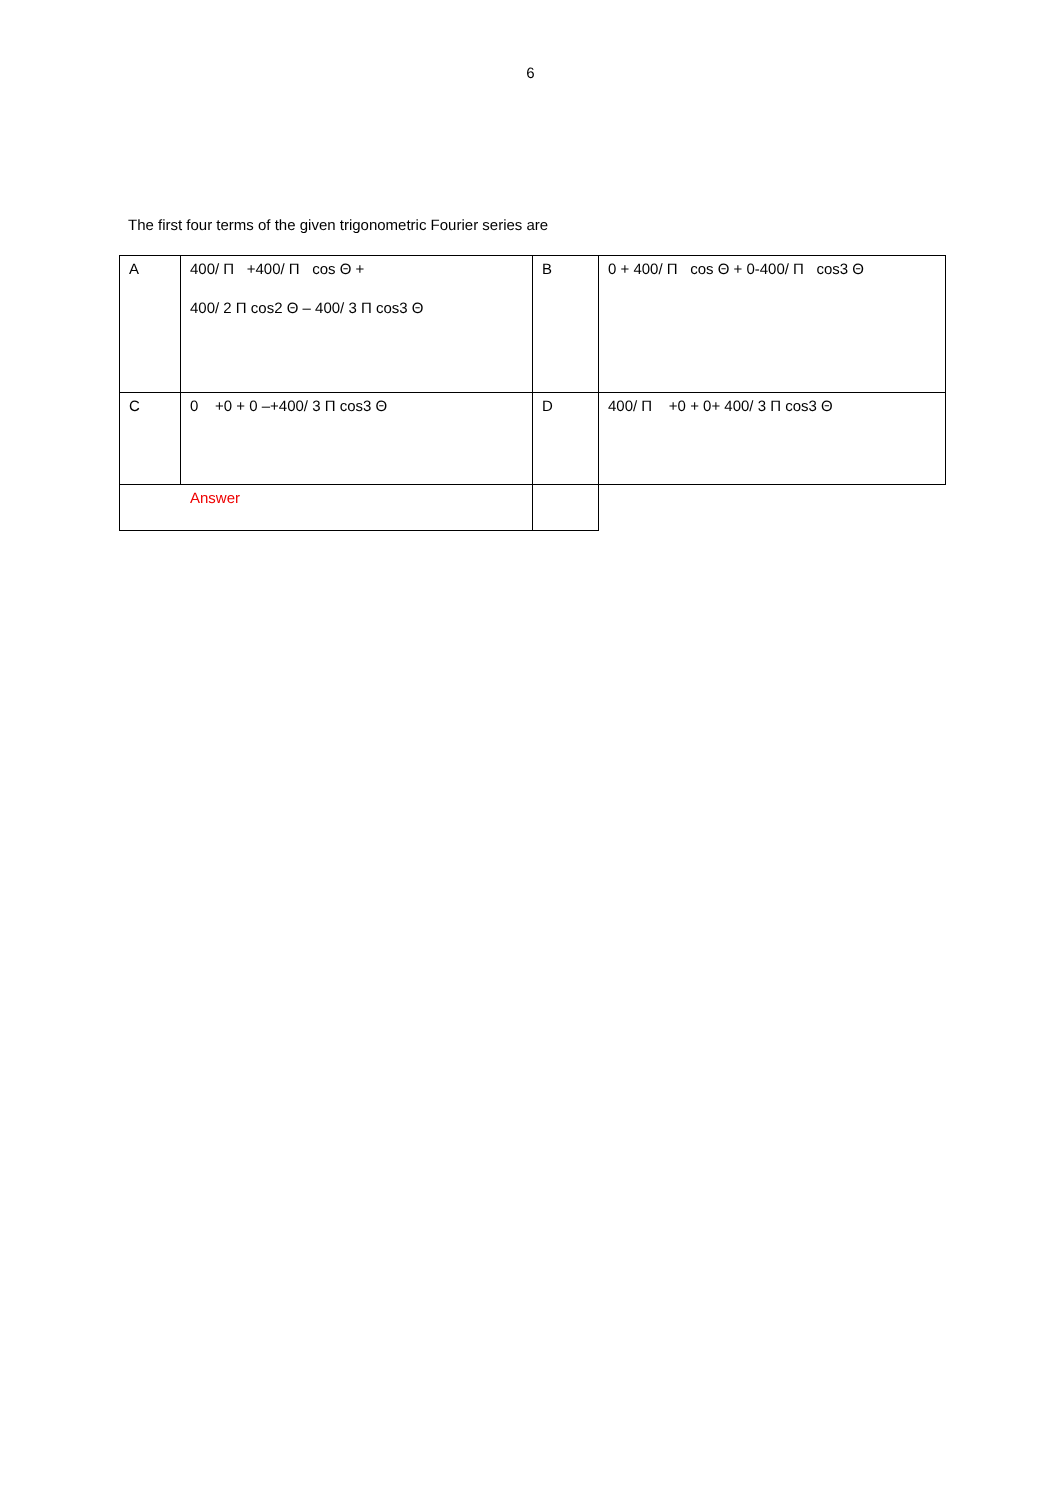6
The first four terms of the given trigonometric Fourier series are
| A | 400/ Π +400/ Π cos Θ + 400/ 2 Π cos2 Θ – 400/ 3 Π cos3 Θ | B | 0 + 400/ Π cos Θ + 0-400/ Π cos3 Θ |
| C | 0 +0 + 0 –+400/ 3 Π cos3 Θ | D | 400/ Π +0 + 0+ 400/ 3 Π cos3 Θ |
| Answer | | | |